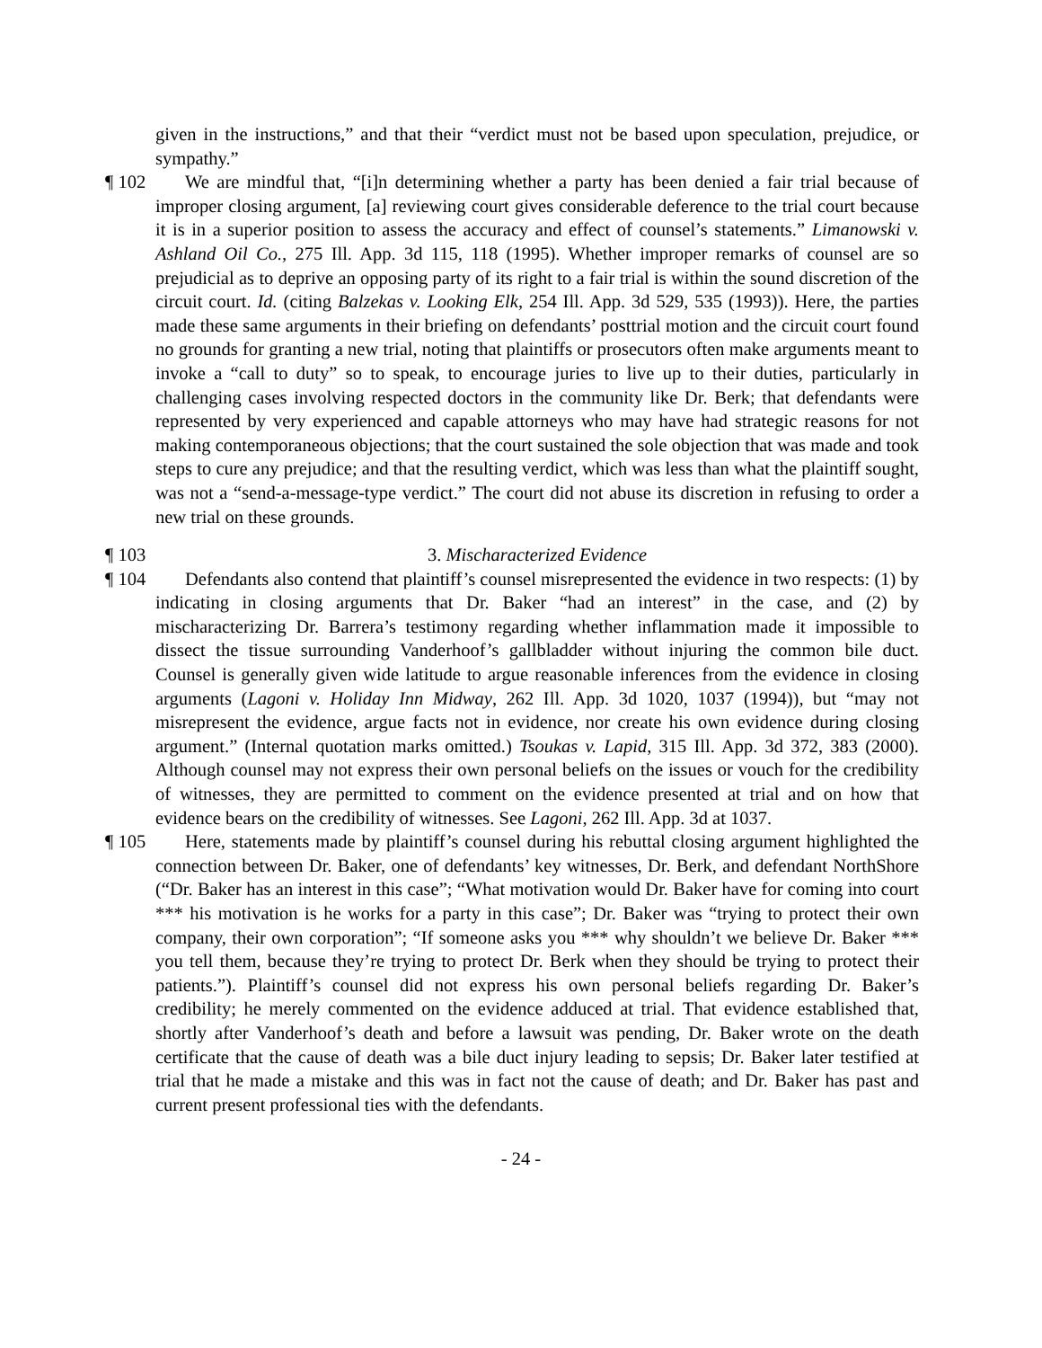given in the instructions,” and that their “verdict must not be based upon speculation, prejudice, or sympathy.”
¶ 102 We are mindful that, “[i]n determining whether a party has been denied a fair trial because of improper closing argument, [a] reviewing court gives considerable deference to the trial court because it is in a superior position to assess the accuracy and effect of counsel’s statements.” Limanowski v. Ashland Oil Co., 275 Ill. App. 3d 115, 118 (1995). Whether improper remarks of counsel are so prejudicial as to deprive an opposing party of its right to a fair trial is within the sound discretion of the circuit court. Id. (citing Balzekas v. Looking Elk, 254 Ill. App. 3d 529, 535 (1993)). Here, the parties made these same arguments in their briefing on defendants’ posttrial motion and the circuit court found no grounds for granting a new trial, noting that plaintiffs or prosecutors often make arguments meant to invoke a “call to duty” so to speak, to encourage juries to live up to their duties, particularly in challenging cases involving respected doctors in the community like Dr. Berk; that defendants were represented by very experienced and capable attorneys who may have had strategic reasons for not making contemporaneous objections; that the court sustained the sole objection that was made and took steps to cure any prejudice; and that the resulting verdict, which was less than what the plaintiff sought, was not a “send-a-message-type verdict.” The court did not abuse its discretion in refusing to order a new trial on these grounds.
¶ 103 3. Mischaracterized Evidence
¶ 104 Defendants also contend that plaintiff’s counsel misrepresented the evidence in two respects: (1) by indicating in closing arguments that Dr. Baker “had an interest” in the case, and (2) by mischaracterizing Dr. Barrera’s testimony regarding whether inflammation made it impossible to dissect the tissue surrounding Vanderhoof’s gallbladder without injuring the common bile duct. Counsel is generally given wide latitude to argue reasonable inferences from the evidence in closing arguments (Lagoni v. Holiday Inn Midway, 262 Ill. App. 3d 1020, 1037 (1994)), but “may not misrepresent the evidence, argue facts not in evidence, nor create his own evidence during closing argument.” (Internal quotation marks omitted.) Tsoukas v. Lapid, 315 Ill. App. 3d 372, 383 (2000). Although counsel may not express their own personal beliefs on the issues or vouch for the credibility of witnesses, they are permitted to comment on the evidence presented at trial and on how that evidence bears on the credibility of witnesses. See Lagoni, 262 Ill. App. 3d at 1037.
¶ 105 Here, statements made by plaintiff’s counsel during his rebuttal closing argument highlighted the connection between Dr. Baker, one of defendants’ key witnesses, Dr. Berk, and defendant NorthShore (“Dr. Baker has an interest in this case”; “What motivation would Dr. Baker have for coming into court *** his motivation is he works for a party in this case”; Dr. Baker was “trying to protect their own company, their own corporation”; “If someone asks you *** why shouldn’t we believe Dr. Baker *** you tell them, because they’re trying to protect Dr. Berk when they should be trying to protect their patients.”). Plaintiff’s counsel did not express his own personal beliefs regarding Dr. Baker’s credibility; he merely commented on the evidence adduced at trial. That evidence established that, shortly after Vanderhoof’s death and before a lawsuit was pending, Dr. Baker wrote on the death certificate that the cause of death was a bile duct injury leading to sepsis; Dr. Baker later testified at trial that he made a mistake and this was in fact not the cause of death; and Dr. Baker has past and current present professional ties with the defendants.
- 24 -